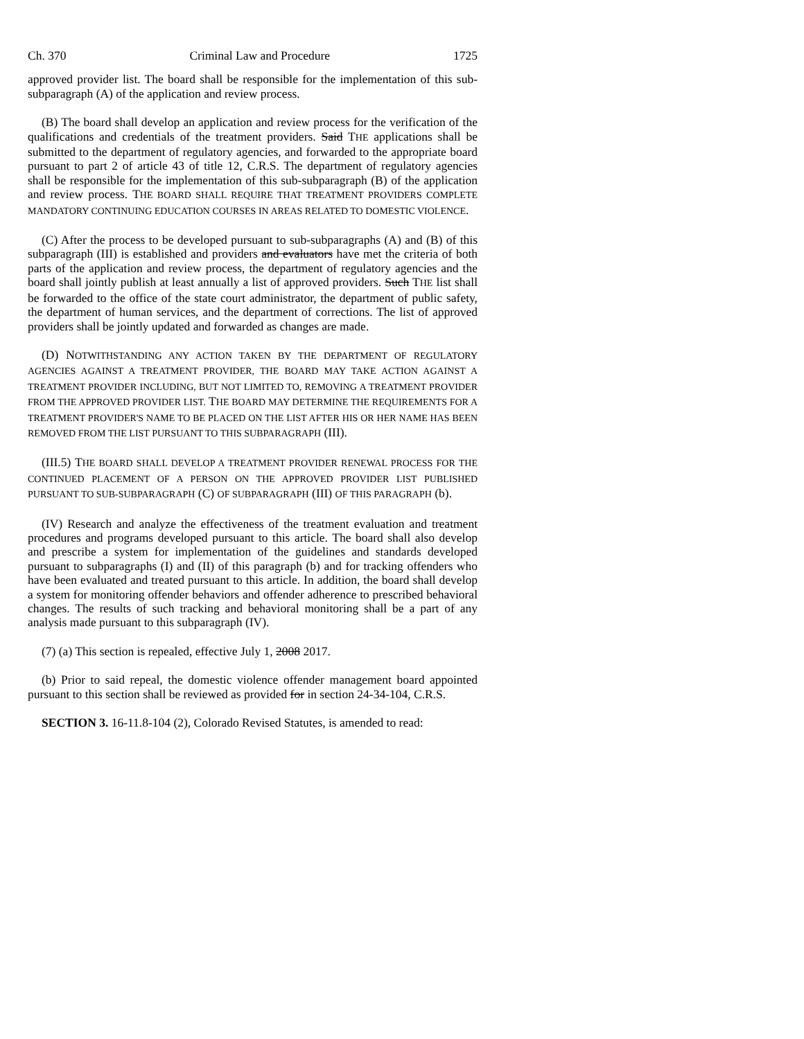Ch. 370 Criminal Law and Procedure 1725
approved provider list. The board shall be responsible for the implementation of this sub-subparagraph (A) of the application and review process.
(B) The board shall develop an application and review process for the verification of the qualifications and credentials of the treatment providers. Said THE applications shall be submitted to the department of regulatory agencies, and forwarded to the appropriate board pursuant to part 2 of article 43 of title 12, C.R.S. The department of regulatory agencies shall be responsible for the implementation of this sub-subparagraph (B) of the application and review process. THE BOARD SHALL REQUIRE THAT TREATMENT PROVIDERS COMPLETE MANDATORY CONTINUING EDUCATION COURSES IN AREAS RELATED TO DOMESTIC VIOLENCE.
(C) After the process to be developed pursuant to sub-subparagraphs (A) and (B) of this subparagraph (III) is established and providers and evaluators have met the criteria of both parts of the application and review process, the department of regulatory agencies and the board shall jointly publish at least annually a list of approved providers. Such THE list shall be forwarded to the office of the state court administrator, the department of public safety, the department of human services, and the department of corrections. The list of approved providers shall be jointly updated and forwarded as changes are made.
(D) NOTWITHSTANDING ANY ACTION TAKEN BY THE DEPARTMENT OF REGULATORY AGENCIES AGAINST A TREATMENT PROVIDER, THE BOARD MAY TAKE ACTION AGAINST A TREATMENT PROVIDER INCLUDING, BUT NOT LIMITED TO, REMOVING A TREATMENT PROVIDER FROM THE APPROVED PROVIDER LIST. THE BOARD MAY DETERMINE THE REQUIREMENTS FOR A TREATMENT PROVIDER'S NAME TO BE PLACED ON THE LIST AFTER HIS OR HER NAME HAS BEEN REMOVED FROM THE LIST PURSUANT TO THIS SUBPARAGRAPH (III).
(III.5) THE BOARD SHALL DEVELOP A TREATMENT PROVIDER RENEWAL PROCESS FOR THE CONTINUED PLACEMENT OF A PERSON ON THE APPROVED PROVIDER LIST PUBLISHED PURSUANT TO SUB-SUBPARAGRAPH (C) OF SUBPARAGRAPH (III) OF THIS PARAGRAPH (b).
(IV) Research and analyze the effectiveness of the treatment evaluation and treatment procedures and programs developed pursuant to this article. The board shall also develop and prescribe a system for implementation of the guidelines and standards developed pursuant to subparagraphs (I) and (II) of this paragraph (b) and for tracking offenders who have been evaluated and treated pursuant to this article. In addition, the board shall develop a system for monitoring offender behaviors and offender adherence to prescribed behavioral changes. The results of such tracking and behavioral monitoring shall be a part of any analysis made pursuant to this subparagraph (IV).
(7) (a) This section is repealed, effective July 1, 2008 2017.
(b) Prior to said repeal, the domestic violence offender management board appointed pursuant to this section shall be reviewed as provided for in section 24-34-104, C.R.S.
SECTION 3. 16-11.8-104 (2), Colorado Revised Statutes, is amended to read: